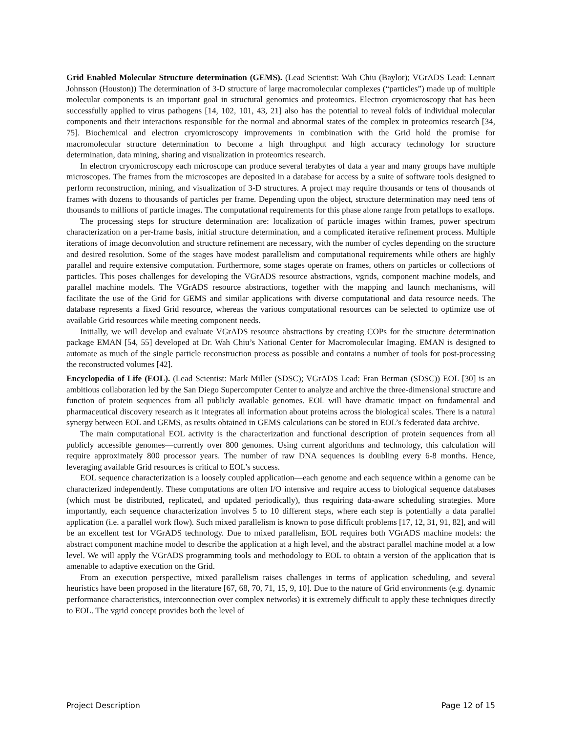Grid Enabled Molecular Structure determination (GEMS). (Lead Scientist: Wah Chiu (Baylor); VGrADS Lead: Lennart Johnsson (Houston)) The determination of 3-D structure of large macromolecular complexes (“particles”) made up of multiple molecular components is an important goal in structural genomics and proteomics. Electron cryomicroscopy that has been successfully applied to virus pathogens [14, 102, 101, 43, 21] also has the potential to reveal folds of individual molecular components and their interactions responsible for the normal and abnormal states of the complex in proteomics research [34, 75]. Biochemical and electron cryomicroscopy improvements in combination with the Grid hold the promise for macromolecular structure determination to become a high throughput and high accuracy technology for structure determination, data mining, sharing and visualization in proteomics research.
In electron cryomicroscopy each microscope can produce several terabytes of data a year and many groups have multiple microscopes. The frames from the microscopes are deposited in a database for access by a suite of software tools designed to perform reconstruction, mining, and visualization of 3-D structures. A project may require thousands or tens of thousands of frames with dozens to thousands of particles per frame. Depending upon the object, structure determination may need tens of thousands to millions of particle images. The computational requirements for this phase alone range from petaflops to exaflops.
The processing steps for structure determination are: localization of particle images within frames, power spectrum characterization on a per-frame basis, initial structure determination, and a complicated iterative refinement process. Multiple iterations of image deconvolution and structure refinement are necessary, with the number of cycles depending on the structure and desired resolution. Some of the stages have modest parallelism and computational requirements while others are highly parallel and require extensive computation. Furthermore, some stages operate on frames, others on particles or collections of particles. This poses challenges for developing the VGrADS resource abstractions, vgrids, component machine models, and parallel machine models. The VGrADS resource abstractions, together with the mapping and launch mechanisms, will facilitate the use of the Grid for GEMS and similar applications with diverse computational and data resource needs. The database represents a fixed Grid resource, whereas the various computational resources can be selected to optimize use of available Grid resources while meeting component needs.
Initially, we will develop and evaluate VGrADS resource abstractions by creating COPs for the structure determination package EMAN [54, 55] developed at Dr. Wah Chiu’s National Center for Macromolecular Imaging. EMAN is designed to automate as much of the single particle reconstruction process as possible and contains a number of tools for post-processing the reconstructed volumes [42].
Encyclopedia of Life (EOL). (Lead Scientist: Mark Miller (SDSC); VGrADS Lead: Fran Berman (SDSC)) EOL [30] is an ambitious collaboration led by the San Diego Supercomputer Center to analyze and archive the three-dimensional structure and function of protein sequences from all publicly available genomes. EOL will have dramatic impact on fundamental and pharmaceutical discovery research as it integrates all information about proteins across the biological scales. There is a natural synergy between EOL and GEMS, as results obtained in GEMS calculations can be stored in EOL’s federated data archive.
The main computational EOL activity is the characterization and functional description of protein sequences from all publicly accessible genomes—currently over 800 genomes. Using current algorithms and technology, this calculation will require approximately 800 processor years. The number of raw DNA sequences is doubling every 6-8 months. Hence, leveraging available Grid resources is critical to EOL’s success.
EOL sequence characterization is a loosely coupled application—each genome and each sequence within a genome can be characterized independently. These computations are often I/O intensive and require access to biological sequence databases (which must be distributed, replicated, and updated periodically), thus requiring data-aware scheduling strategies. More importantly, each sequence characterization involves 5 to 10 different steps, where each step is potentially a data parallel application (i.e. a parallel work flow). Such mixed parallelism is known to pose difficult problems [17, 12, 31, 91, 82], and will be an excellent test for VGrADS technology. Due to mixed parallelism, EOL requires both VGrADS machine models: the abstract component machine model to describe the application at a high level, and the abstract parallel machine model at a low level. We will apply the VGrADS programming tools and methodology to EOL to obtain a version of the application that is amenable to adaptive execution on the Grid.
From an execution perspective, mixed parallelism raises challenges in terms of application scheduling, and several heuristics have been proposed in the literature [67, 68, 70, 71, 15, 9, 10]. Due to the nature of Grid environments (e.g. dynamic performance characteristics, interconnection over complex networks) it is extremely difficult to apply these techniques directly to EOL. The vgrid concept provides both the level of
Project Description Page 12 of 15